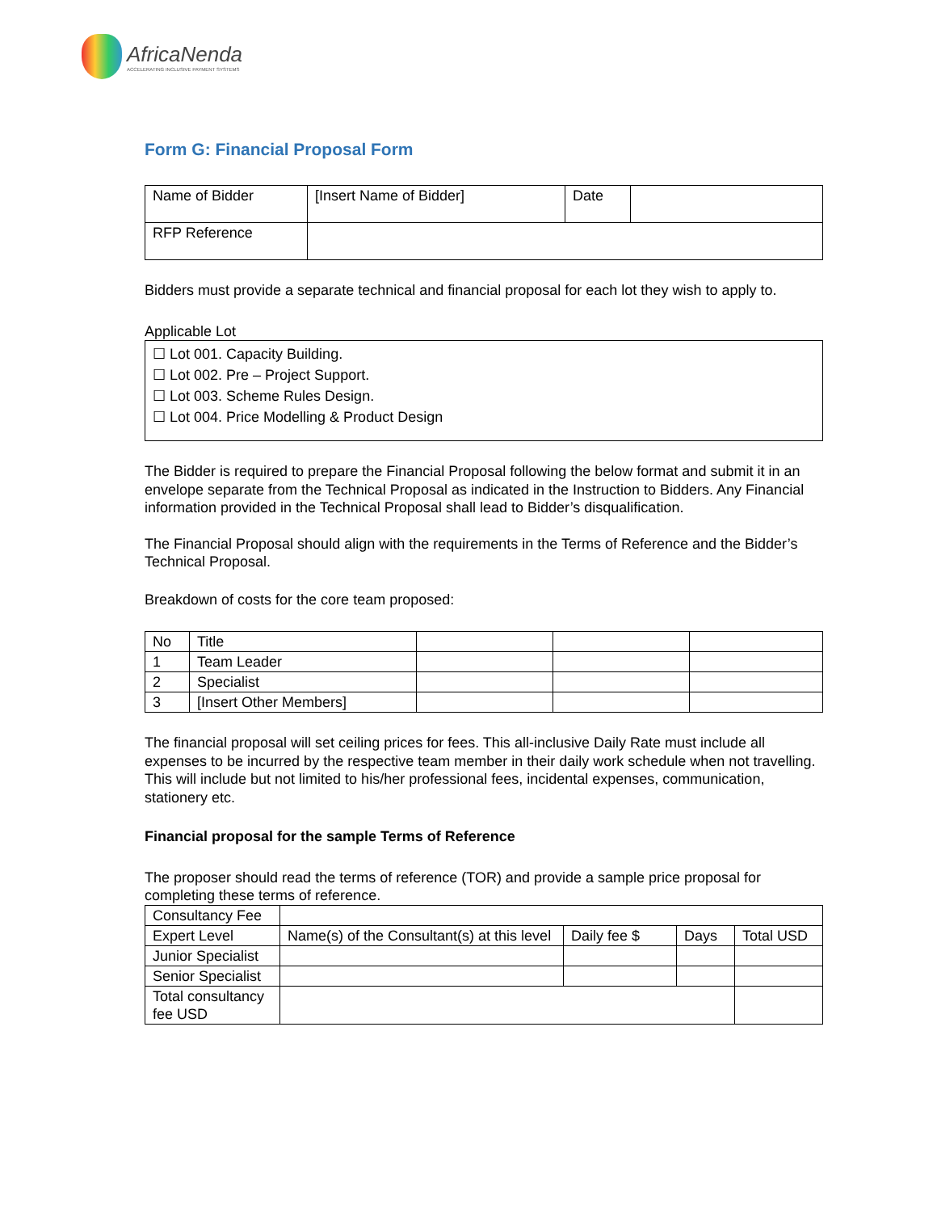AfricaNenda
ACCELERATING INCLUSIVE PAYMENT SYSTEMS
Form G: Financial Proposal Form
| Name of Bidder | [Insert Name of Bidder] | Date | |
| RFP Reference | | | |
Bidders must provide a separate technical and financial proposal for each lot they wish to apply to.
Applicable Lot
☐ Lot 001. Capacity Building.
☐ Lot 002. Pre – Project Support.
☐ Lot 003. Scheme Rules Design.
☐ Lot 004. Price Modelling & Product Design
The Bidder is required to prepare the Financial Proposal following the below format and submit it in an envelope separate from the Technical Proposal as indicated in the Instruction to Bidders. Any Financial information provided in the Technical Proposal shall lead to Bidder’s disqualification.
The Financial Proposal should align with the requirements in the Terms of Reference and the Bidder’s Technical Proposal.
Breakdown of costs for the core team proposed:
| No | Title | | | |
| 1 | Team Leader | | | |
| 2 | Specialist | | | |
| 3 | [Insert Other Members] | | | |
The financial proposal will set ceiling prices for fees. This all-inclusive Daily Rate must include all expenses to be incurred by the respective team member in their daily work schedule when not travelling. This will include but not limited to his/her professional fees, incidental expenses, communication, stationery etc.
Financial proposal for the sample Terms of Reference
The proposer should read the terms of reference (TOR) and provide a sample price proposal for completing these terms of reference.
| Consultancy Fee | | | | |
| Expert Level | Name(s) of the Consultant(s) at this level | Daily fee $ | Days | Total USD |
| Junior Specialist | | | | |
| Senior Specialist | | | | |
| Total consultancy fee USD | | | | |